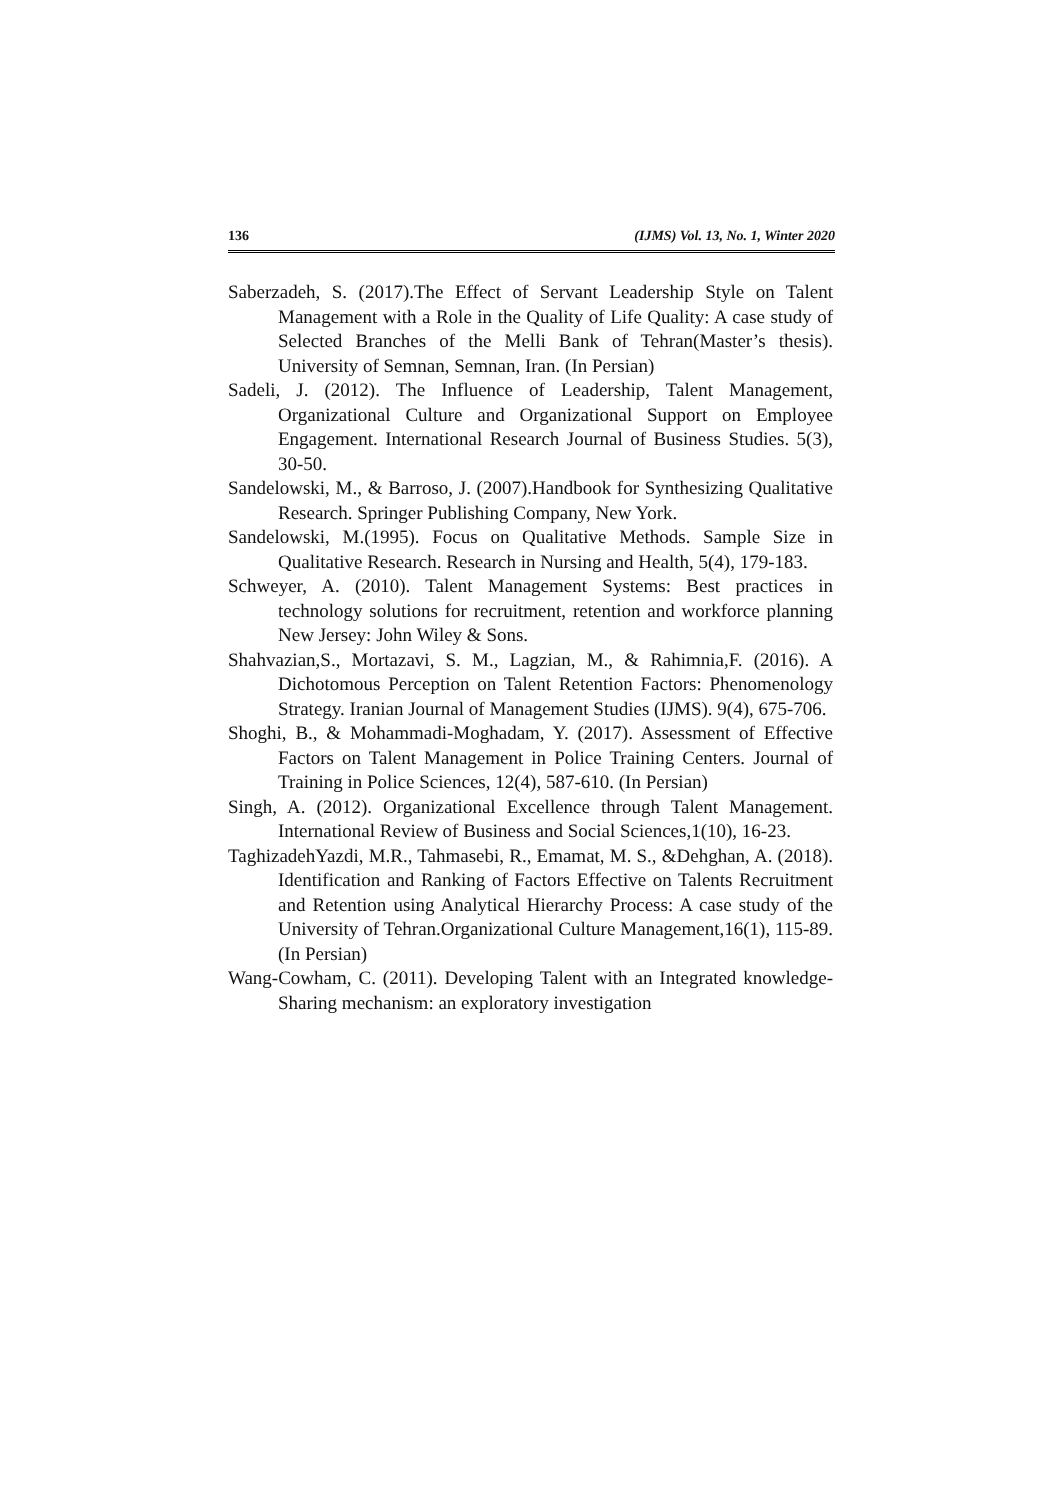136 (IJMS) Vol. 13, No. 1, Winter 2020
Saberzadeh, S. (2017).The Effect of Servant Leadership Style on Talent Management with a Role in the Quality of Life Quality: A case study of Selected Branches of the Melli Bank of Tehran(Master’s thesis). University of Semnan, Semnan, Iran. (In Persian)
Sadeli, J. (2012). The Influence of Leadership, Talent Management, Organizational Culture and Organizational Support on Employee Engagement. International Research Journal of Business Studies. 5(3), 30-50.
Sandelowski, M., & Barroso, J. (2007).Handbook for Synthesizing Qualitative Research. Springer Publishing Company, New York.
Sandelowski, M.(1995). Focus on Qualitative Methods. Sample Size in Qualitative Research. Research in Nursing and Health, 5(4), 179-183.
Schweyer, A. (2010). Talent Management Systems: Best practices in technology solutions for recruitment, retention and workforce planning New Jersey: John Wiley & Sons.
Shahvazian,S., Mortazavi, S. M., Lagzian, M., & Rahimnia,F. (2016). A Dichotomous Perception on Talent Retention Factors: Phenomenology Strategy. Iranian Journal of Management Studies (IJMS). 9(4), 675-706.
Shoghi, B., & Mohammadi-Moghadam, Y. (2017). Assessment of Effective Factors on Talent Management in Police Training Centers. Journal of Training in Police Sciences, 12(4), 587-610. (In Persian)
Singh, A. (2012). Organizational Excellence through Talent Management. International Review of Business and Social Sciences,1(10), 16-23.
TaghizadehYazdi, M.R., Tahmasebi, R., Emamat, M. S., &Dehghan, A. (2018). Identification and Ranking of Factors Effective on Talents Recruitment and Retention using Analytical Hierarchy Process: A case study of the University of Tehran.Organizational Culture Management,16(1), 115-89. (In Persian)
Wang-Cowham, C. (2011). Developing Talent with an Integrated knowledge-Sharing mechanism: an exploratory investigation